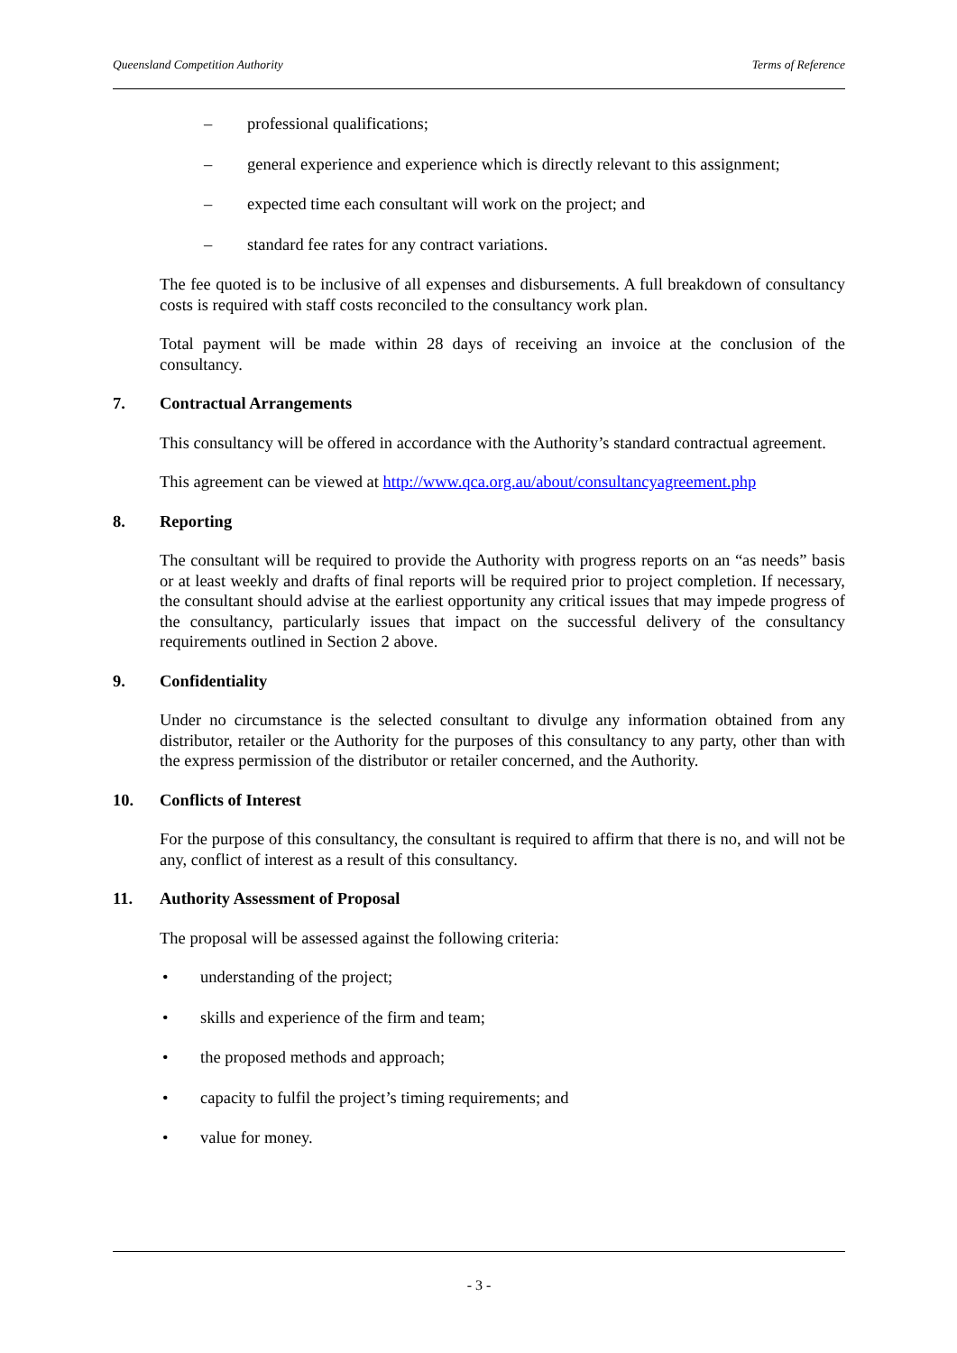Queensland Competition Authority Terms of Reference
– professional qualifications;
– general experience and experience which is directly relevant to this assignment;
– expected time each consultant will work on the project; and
– standard fee rates for any contract variations.
The fee quoted is to be inclusive of all expenses and disbursements. A full breakdown of consultancy costs is required with staff costs reconciled to the consultancy work plan.
Total payment will be made within 28 days of receiving an invoice at the conclusion of the consultancy.
7. Contractual Arrangements
This consultancy will be offered in accordance with the Authority’s standard contractual agreement.
This agreement can be viewed at http://www.qca.org.au/about/consultancyagreement.php
8. Reporting
The consultant will be required to provide the Authority with progress reports on an “as needs” basis or at least weekly and drafts of final reports will be required prior to project completion. If necessary, the consultant should advise at the earliest opportunity any critical issues that may impede progress of the consultancy, particularly issues that impact on the successful delivery of the consultancy requirements outlined in Section 2 above.
9. Confidentiality
Under no circumstance is the selected consultant to divulge any information obtained from any distributor, retailer or the Authority for the purposes of this consultancy to any party, other than with the express permission of the distributor or retailer concerned, and the Authority.
10. Conflicts of Interest
For the purpose of this consultancy, the consultant is required to affirm that there is no, and will not be any, conflict of interest as a result of this consultancy.
11. Authority Assessment of Proposal
The proposal will be assessed against the following criteria:
• understanding of the project;
• skills and experience of the firm and team;
• the proposed methods and approach;
• capacity to fulfil the project’s timing requirements; and
• value for money.
- 3 -